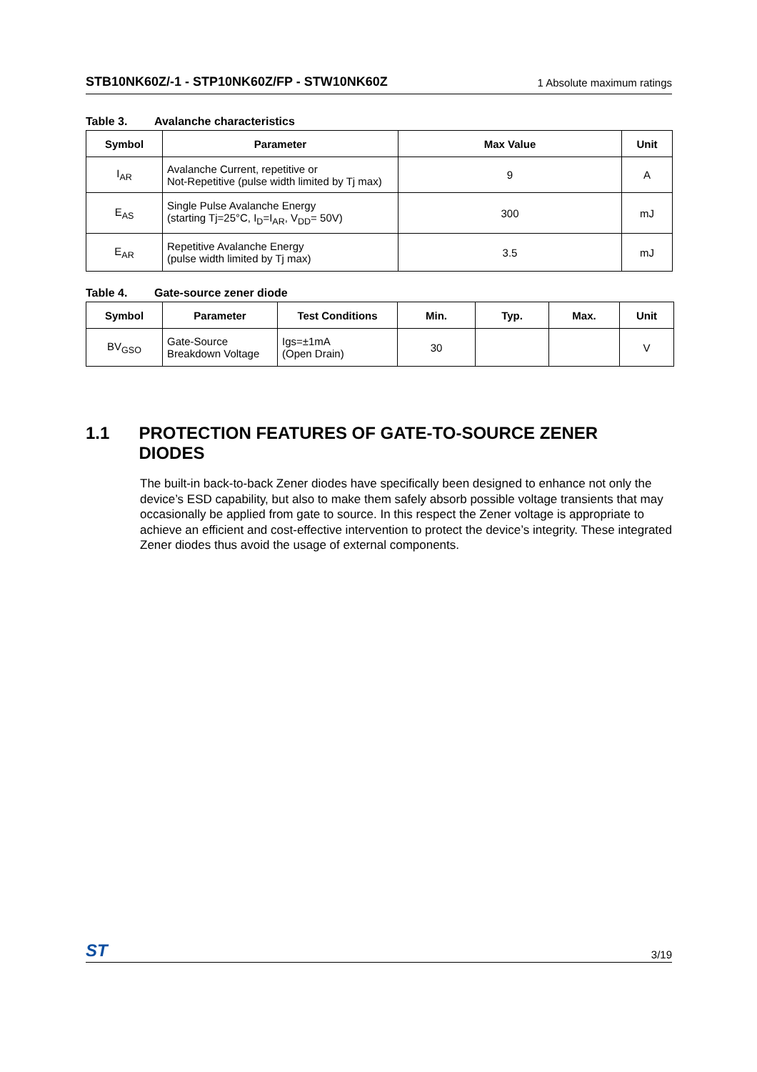STB10NK60Z/-1 - STP10NK60Z/FP - STW10NK60Z 1 Absolute maximum ratings
Table 3. Avalanche characteristics
| Symbol | Parameter | Max Value | Unit |
| --- | --- | --- | --- |
| I<sub>AR</sub> | Avalanche Current, repetitive or Not-Repetitive (pulse width limited by Tj max) | 9 | A |
| E<sub>AS</sub> | Single Pulse Avalanche Energy (starting Tj=25°C, I<sub>D</sub>=I<sub>AR</sub>, V<sub>DD</sub>= 50V) | 300 | mJ |
| E<sub>AR</sub> | Repetitive Avalanche Energy (pulse width limited by Tj max) | 3.5 | mJ |
Table 4. Gate-source zener diode
| Symbol | Parameter | Test Conditions | Min. | Typ. | Max. | Unit |
| --- | --- | --- | --- | --- | --- | --- |
| BV<sub>GSO</sub> | Gate-Source Breakdown Voltage | Igs=±1mA (Open Drain) | 30 | | | V |
1.1 PROTECTION FEATURES OF GATE-TO-SOURCE ZENER DIODES
The built-in back-to-back Zener diodes have specifically been designed to enhance not only the device’s ESD capability, but also to make them safely absorb possible voltage transients that may occasionally be applied from gate to source. In this respect the Zener voltage is appropriate to achieve an efficient and cost-effective intervention to protect the device’s integrity. These integrated Zener diodes thus avoid the usage of external components.
ST 3/19